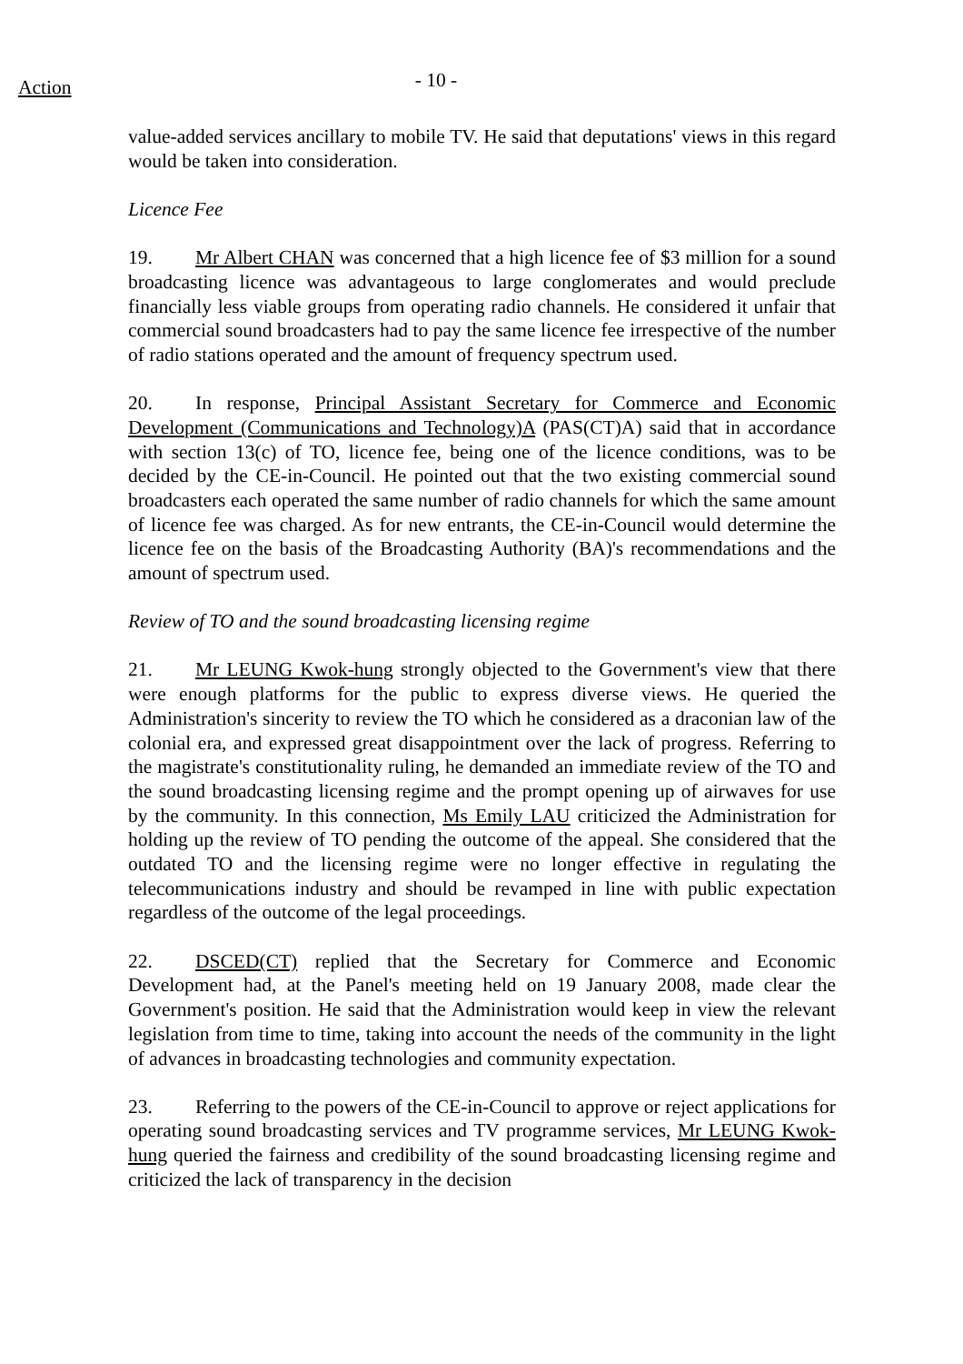Action
- 10 -
value-added services ancillary to mobile TV. He said that deputations' views in this regard would be taken into consideration.
Licence Fee
19. Mr Albert CHAN was concerned that a high licence fee of $3 million for a sound broadcasting licence was advantageous to large conglomerates and would preclude financially less viable groups from operating radio channels. He considered it unfair that commercial sound broadcasters had to pay the same licence fee irrespective of the number of radio stations operated and the amount of frequency spectrum used.
20. In response, Principal Assistant Secretary for Commerce and Economic Development (Communications and Technology)A (PAS(CT)A) said that in accordance with section 13(c) of TO, licence fee, being one of the licence conditions, was to be decided by the CE-in-Council. He pointed out that the two existing commercial sound broadcasters each operated the same number of radio channels for which the same amount of licence fee was charged. As for new entrants, the CE-in-Council would determine the licence fee on the basis of the Broadcasting Authority (BA)'s recommendations and the amount of spectrum used.
Review of TO and the sound broadcasting licensing regime
21. Mr LEUNG Kwok-hung strongly objected to the Government's view that there were enough platforms for the public to express diverse views. He queried the Administration's sincerity to review the TO which he considered as a draconian law of the colonial era, and expressed great disappointment over the lack of progress. Referring to the magistrate's constitutionality ruling, he demanded an immediate review of the TO and the sound broadcasting licensing regime and the prompt opening up of airwaves for use by the community. In this connection, Ms Emily LAU criticized the Administration for holding up the review of TO pending the outcome of the appeal. She considered that the outdated TO and the licensing regime were no longer effective in regulating the telecommunications industry and should be revamped in line with public expectation regardless of the outcome of the legal proceedings.
22. DSCED(CT) replied that the Secretary for Commerce and Economic Development had, at the Panel's meeting held on 19 January 2008, made clear the Government's position. He said that the Administration would keep in view the relevant legislation from time to time, taking into account the needs of the community in the light of advances in broadcasting technologies and community expectation.
23. Referring to the powers of the CE-in-Council to approve or reject applications for operating sound broadcasting services and TV programme services, Mr LEUNG Kwok-hung queried the fairness and credibility of the sound broadcasting licensing regime and criticized the lack of transparency in the decision